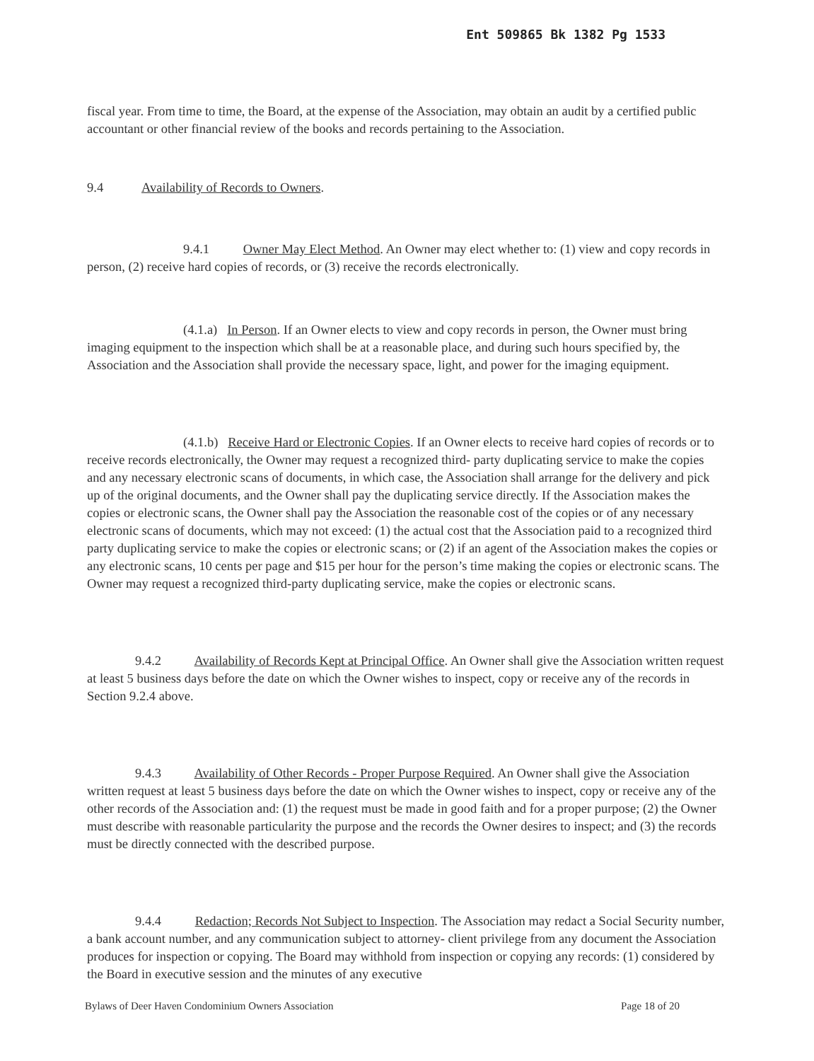Ent 509865 Bk 1382 Pg 1533
fiscal year. From time to time, the Board, at the expense of the Association, may obtain an audit by a certified public accountant or other financial review of the books and records pertaining to the Association.
9.4 Availability of Records to Owners.
9.4.1 Owner May Elect Method. An Owner may elect whether to: (1) view and copy records in person, (2) receive hard copies of records, or (3) receive the records electronically.
(4.1.a) In Person. If an Owner elects to view and copy records in person, the Owner must bring imaging equipment to the inspection which shall be at a reasonable place, and during such hours specified by, the Association and the Association shall provide the necessary space, light, and power for the imaging equipment.
(4.1.b) Receive Hard or Electronic Copies. If an Owner elects to receive hard copies of records or to receive records electronically, the Owner may request a recognized third- party duplicating service to make the copies and any necessary electronic scans of documents, in which case, the Association shall arrange for the delivery and pick up of the original documents, and the Owner shall pay the duplicating service directly. If the Association makes the copies or electronic scans, the Owner shall pay the Association the reasonable cost of the copies or of any necessary electronic scans of documents, which may not exceed: (1) the actual cost that the Association paid to a recognized third party duplicating service to make the copies or electronic scans; or (2) if an agent of the Association makes the copies or any electronic scans, 10 cents per page and $15 per hour for the person’s time making the copies or electronic scans. The Owner may request a recognized third-party duplicating service, make the copies or electronic scans.
9.4.2 Availability of Records Kept at Principal Office. An Owner shall give the Association written request at least 5 business days before the date on which the Owner wishes to inspect, copy or receive any of the records in Section 9.2.4 above.
9.4.3 Availability of Other Records - Proper Purpose Required. An Owner shall give the Association written request at least 5 business days before the date on which the Owner wishes to inspect, copy or receive any of the other records of the Association and: (1) the request must be made in good faith and for a proper purpose; (2) the Owner must describe with reasonable particularity the purpose and the records the Owner desires to inspect; and (3) the records must be directly connected with the described purpose.
9.4.4 Redaction; Records Not Subject to Inspection. The Association may redact a Social Security number, a bank account number, and any communication subject to attorney- client privilege from any document the Association produces for inspection or copying. The Board may withhold from inspection or copying any records: (1) considered by the Board in executive session and the minutes of any executive
Bylaws of Deer Haven Condominium Owners Association Page 18 of 20